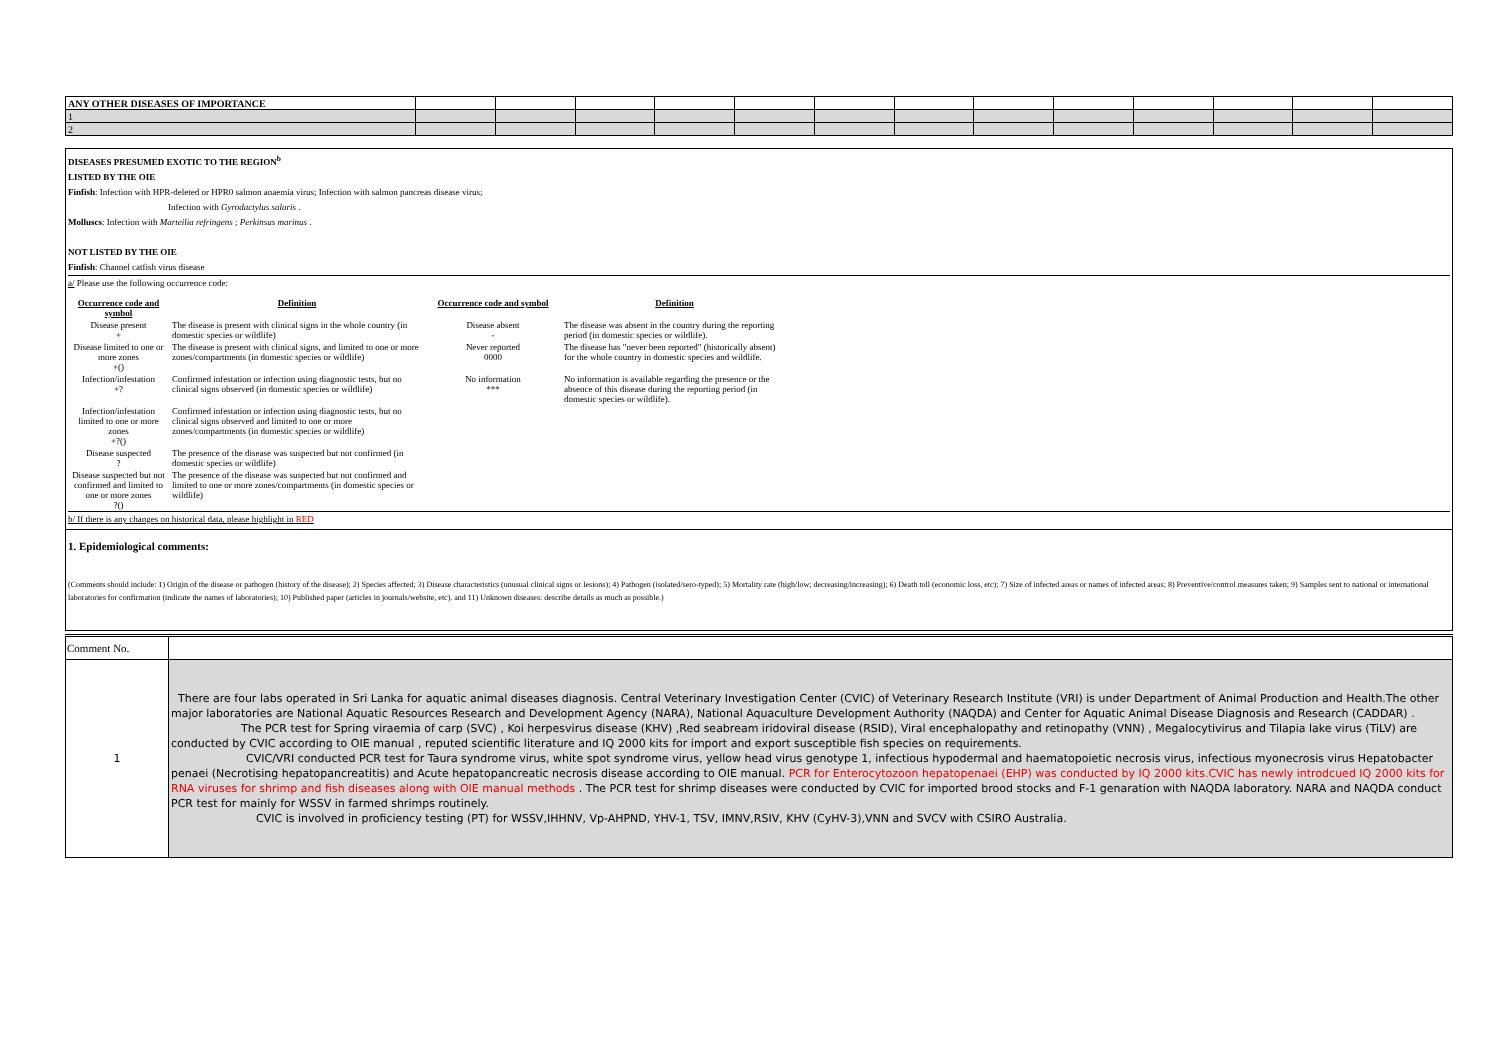| ANY OTHER DISEASES OF IMPORTANCE | | | | | | | | | | | | | |
| 1 | | | | | | | | | | | | | |
| 2 | | | | | | | | | | | | | |
DISEASES PRESUMED EXOTIC TO THE REGION<sup>b</sup>
LISTED BY THE OIE
Finfish: Infection with HPR-deleted or HPR0 salmon anaemia virus; Infection with salmon pancreas disease virus;
Infection with Gyrodactylus salaris .
Molluscs: Infection with Marteilia refringens ; Perkinsus marinus .
NOT LISTED BY THE OIE
Finfish: Channel catfish virus disease
a/ Please use the following occurrence code:
| Occurrence code and symbol | Definition | Occurrence code and symbol | Definition |
| Disease present + | The disease is present with clinical signs in the whole country (in domestic species or wildlife) | Disease absent - | The disease was absent in the country during the reporting period (in domestic species or wildlife). |
| Disease limited to one or more zones +() | The disease is present with clinical signs, and limited to one or more zones/compartments (in domestic species or wildlife) | Never reported 0000 | The disease has "never been reported" (historically absent) for the whole country in domestic species and wildlife. |
| Infection/infestation +? | Confirmed infestation or infection using diagnostic tests, but no clinical signs observed (in domestic species or wildlife) | No information *** | No information is available regarding the presence or the absence of this disease during the reporting period (in domestic species or wildlife). |
| Infection/infestation limited to one or more zones +?() | Confirmed infestation or infection using diagnostic tests, but no clinical signs observed and limited to one or more zones/compartments (in domestic species or wildlife) | | |
| Disease suspected ? | The presence of the disease was suspected but not confirmed (in domestic species or wildlife) | | |
| Disease suspected but not confirmed and limited to one or more zones ?() | The presence of the disease was suspected but not confirmed and limited to one or more zones/compartments (in domestic species or wildlife) | | |
b/ If there is any changes on historical data, please highlight in RED
1. Epidemiological comments:
(Comments should include: 1) Origin of the disease or pathogen (history of the disease); 2) Species affected; 3) Disease characteristics (unusual clinical signs or lesions); 4) Pathogen (isolated/sero-typed); 5) Mortality rate (high/low; decreasing/increasing); 6) Death toll (economic loss, etc); 7) Size of infected areas or names of infected areas; 8) Preventive/control measures taken; 9) Samples sent to national or international laboratories for confirmation (indicate the names of laboratories); 10) Published paper (articles in journals/website, etc). and 11) Unknown diseases: describe details as much as possible.)
| Comment No. | |
| 1 | There are four labs operated in Sri Lanka for aquatic animal diseases diagnosis. Central Veterinary Investigation Center (CVIC) of Veterinary Research Institute (VRI) is under Department of Animal Production and Health.The other major laboratories are National Aquatic Resources Research and Development Agency (NARA), National Aquaculture Development Authority (NAQDA) and Center for Aquatic Animal Disease Diagnosis and Research (CADDAR) . The PCR test for Spring viraemia of carp (SVC) , Koi herpesvirus disease (KHV) ,Red seabream iridoviral disease (RSID), Viral encephalopathy and retinopathy (VNN) , Megalocytivirus and Tilapia lake virus (TiLV) are conducted by CVIC according to OIE manual , reputed scientific literature and IQ 2000 kits for import and export susceptible fish species on requirements. CVIC/VRI conducted PCR test for Taura syndrome virus, white spot syndrome virus, yellow head virus genotype 1, infectious hypodermal and haematopoietic necrosis virus, infectious myonecrosis virus Hepatobacter penaei (Necrotising hepatopancreatitis) and Acute hepatopancreatic necrosis disease according to OIE manual. PCR for Enterocytozoon hepatopenaei (EHP) was conducted by IQ 2000 kits.CVIC has newly introdcued IQ 2000 kits for RNA viruses for shrimp and fish diseases along with OIE manual methods . The PCR test for shrimp diseases were conducted by CVIC for imported brood stocks and F-1 genaration with NAQDA laboratory. NARA and NAQDA conduct PCR test for mainly for WSSV in farmed shrimps routinely. CVIC is involved in proficiency testing (PT) for WSSV,IHHNV, Vp-AHPND, YHV-1, TSV, IMNV,RSIV, KHV (CyHV-3),VNN and SVCV with CSIRO Australia. |